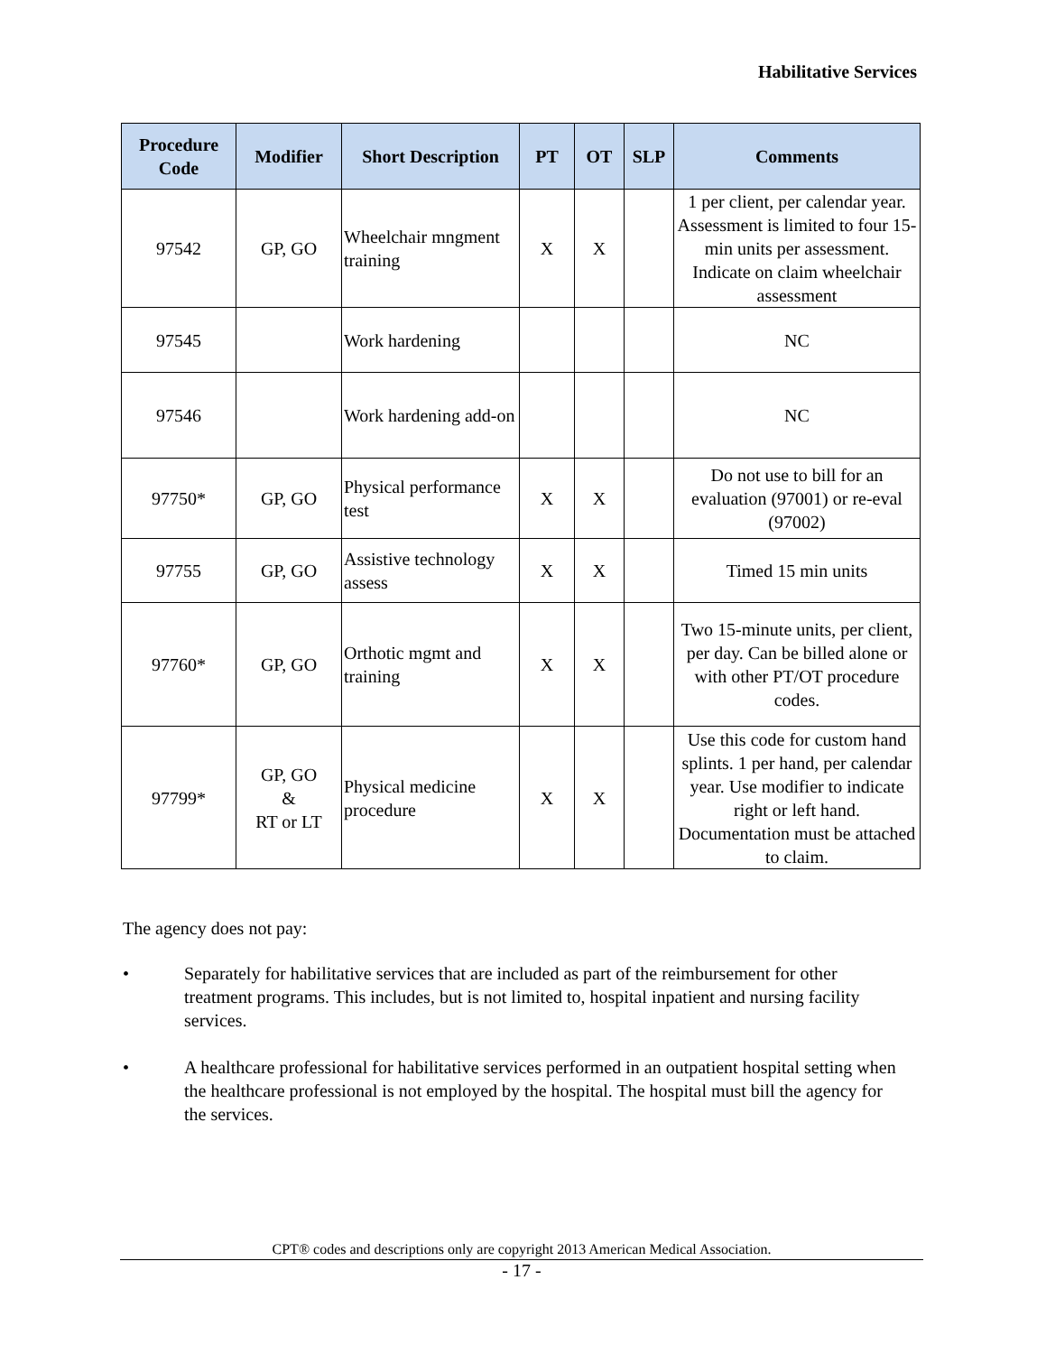Habilitative Services
| Procedure Code | Modifier | Short Description | PT | OT | SLP | Comments |
| --- | --- | --- | --- | --- | --- | --- |
| 97542 | GP, GO | Wheelchair mngment training | X | X | | 1 per client, per calendar year. Assessment is limited to four 15-min units per assessment. Indicate on claim wheelchair assessment |
| 97545 | | Work hardening | | | | NC |
| 97546 | | Work hardening add-on | | | | NC |
| 97750* | GP, GO | Physical performance test | X | X | | Do not use to bill for an evaluation (97001) or re-eval (97002) |
| 97755 | GP, GO | Assistive technology assess | X | X | | Timed 15 min units |
| 97760* | GP, GO | Orthotic mgmt and training | X | X | | Two 15-minute units, per client, per day. Can be billed alone or with other PT/OT procedure codes. |
| 97799* | GP, GO & RT or LT | Physical medicine procedure | X | X | | Use this code for custom hand splints. 1 per hand, per calendar year. Use modifier to indicate right or left hand. Documentation must be attached to claim. |
The agency does not pay:
• Separately for habilitative services that are included as part of the reimbursement for other treatment programs. This includes, but is not limited to, hospital inpatient and nursing facility services.
• A healthcare professional for habilitative services performed in an outpatient hospital setting when the healthcare professional is not employed by the hospital. The hospital must bill the agency for the services.
CPT® codes and descriptions only are copyright 2013 American Medical Association.
- 17 -